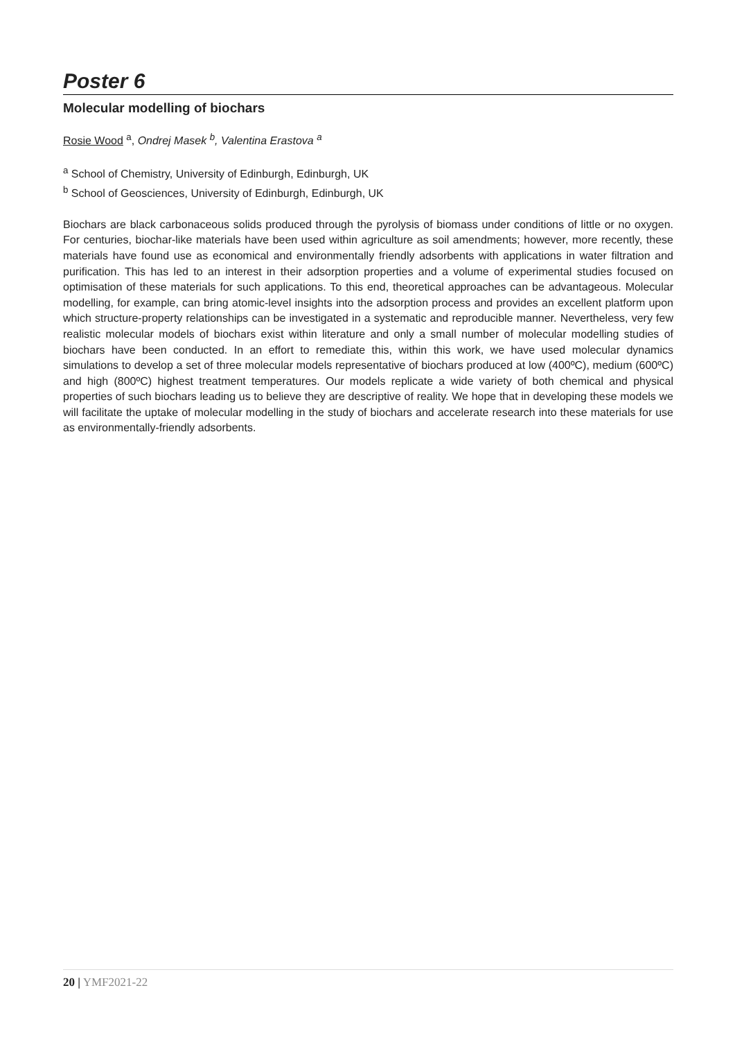Poster 6
Molecular modelling of biochars
Rosie Wood <sup>a</sup>, Ondrej Masek <sup>b</sup>, Valentina Erastova <sup>a</sup>
<sup>a</sup> School of Chemistry, University of Edinburgh, Edinburgh, UK
<sup>b</sup> School of Geosciences, University of Edinburgh, Edinburgh, UK
Biochars are black carbonaceous solids produced through the pyrolysis of biomass under conditions of little or no oxygen. For centuries, biochar-like materials have been used within agriculture as soil amendments; however, more recently, these materials have found use as economical and environmentally friendly adsorbents with applications in water filtration and purification. This has led to an interest in their adsorption properties and a volume of experimental studies focused on optimisation of these materials for such applications. To this end, theoretical approaches can be advantageous. Molecular modelling, for example, can bring atomic-level insights into the adsorption process and provides an excellent platform upon which structure-property relationships can be investigated in a systematic and reproducible manner. Nevertheless, very few realistic molecular models of biochars exist within literature and only a small number of molecular modelling studies of biochars have been conducted. In an effort to remediate this, within this work, we have used molecular dynamics simulations to develop a set of three molecular models representative of biochars produced at low (400ºC), medium (600ºC) and high (800ºC) highest treatment temperatures. Our models replicate a wide variety of both chemical and physical properties of such biochars leading us to believe they are descriptive of reality. We hope that in developing these models we will facilitate the uptake of molecular modelling in the study of biochars and accelerate research into these materials for use as environmentally-friendly adsorbents.
20 | YMF2021-22